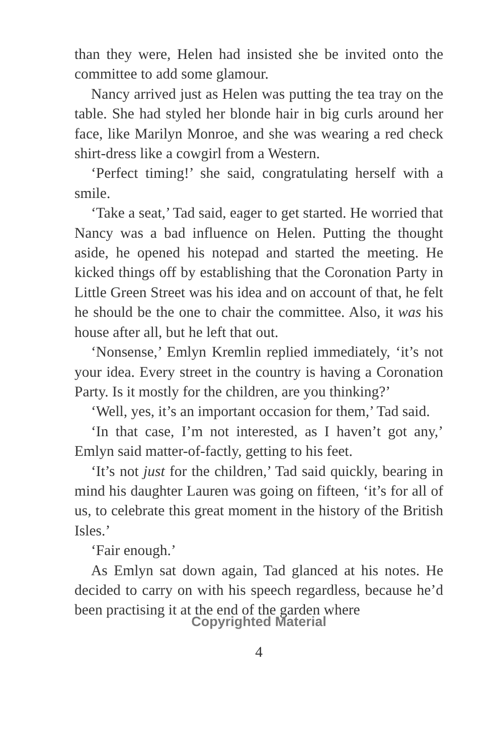than they were, Helen had insisted she be invited onto the committee to add some glamour.
Nancy arrived just as Helen was putting the tea tray on the table. She had styled her blonde hair in big curls around her face, like Marilyn Monroe, and she was wearing a red check shirt-dress like a cowgirl from a Western.
‘Perfect timing!’ she said, congratulating herself with a smile.
‘Take a seat,’ Tad said, eager to get started. He worried that Nancy was a bad influence on Helen. Putting the thought aside, he opened his notepad and started the meeting. He kicked things off by establishing that the Coronation Party in Little Green Street was his idea and on account of that, he felt he should be the one to chair the committee. Also, it was his house after all, but he left that out.
‘Nonsense,’ Emlyn Kremlin replied immediately, ‘it’s not your idea. Every street in the country is having a Coronation Party. Is it mostly for the children, are you thinking?’
‘Well, yes, it’s an important occasion for them,’ Tad said.
‘In that case, I’m not interested, as I haven’t got any,’ Emlyn said matter-of-factly, getting to his feet.
‘It’s not just for the children,’ Tad said quickly, bearing in mind his daughter Lauren was going on fifteen, ‘it’s for all of us, to celebrate this great moment in the history of the British Isles.’
‘Fair enough.’
As Emlyn sat down again, Tad glanced at his notes. He decided to carry on with his speech regardless, because he’d been practising it at the end of the garden where
Copyrighted Material
4